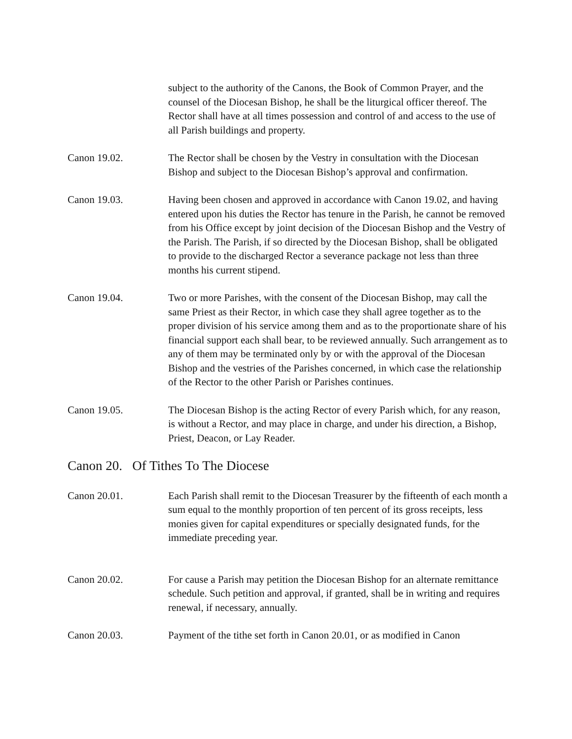subject to the authority of the Canons, the Book of Common Prayer, and the counsel of the Diocesan Bishop, he shall be the liturgical officer thereof. The Rector shall have at all times possession and control of and access to the use of all Parish buildings and property.
Canon 19.02. The Rector shall be chosen by the Vestry in consultation with the Diocesan Bishop and subject to the Diocesan Bishop’s approval and confirmation.
Canon 19.03. Having been chosen and approved in accordance with Canon 19.02, and having entered upon his duties the Rector has tenure in the Parish, he cannot be removed from his Office except by joint decision of the Diocesan Bishop and the Vestry of the Parish. The Parish, if so directed by the Diocesan Bishop, shall be obligated to provide to the discharged Rector a severance package not less than three months his current stipend.
Canon 19.04. Two or more Parishes, with the consent of the Diocesan Bishop, may call the same Priest as their Rector, in which case they shall agree together as to the proper division of his service among them and as to the proportionate share of his financial support each shall bear, to be reviewed annually. Such arrangement as to any of them may be terminated only by or with the approval of the Diocesan Bishop and the vestries of the Parishes concerned, in which case the relationship of the Rector to the other Parish or Parishes continues.
Canon 19.05. The Diocesan Bishop is the acting Rector of every Parish which, for any reason, is without a Rector, and may place in charge, and under his direction, a Bishop, Priest, Deacon, or Lay Reader.
Canon 20. Of Tithes To The Diocese
Canon 20.01. Each Parish shall remit to the Diocesan Treasurer by the fifteenth of each month a sum equal to the monthly proportion of ten percent of its gross receipts, less monies given for capital expenditures or specially designated funds, for the immediate preceding year.
Canon 20.02. For cause a Parish may petition the Diocesan Bishop for an alternate remittance schedule. Such petition and approval, if granted, shall be in writing and requires renewal, if necessary, annually.
Canon 20.03. Payment of the tithe set forth in Canon 20.01, or as modified in Canon